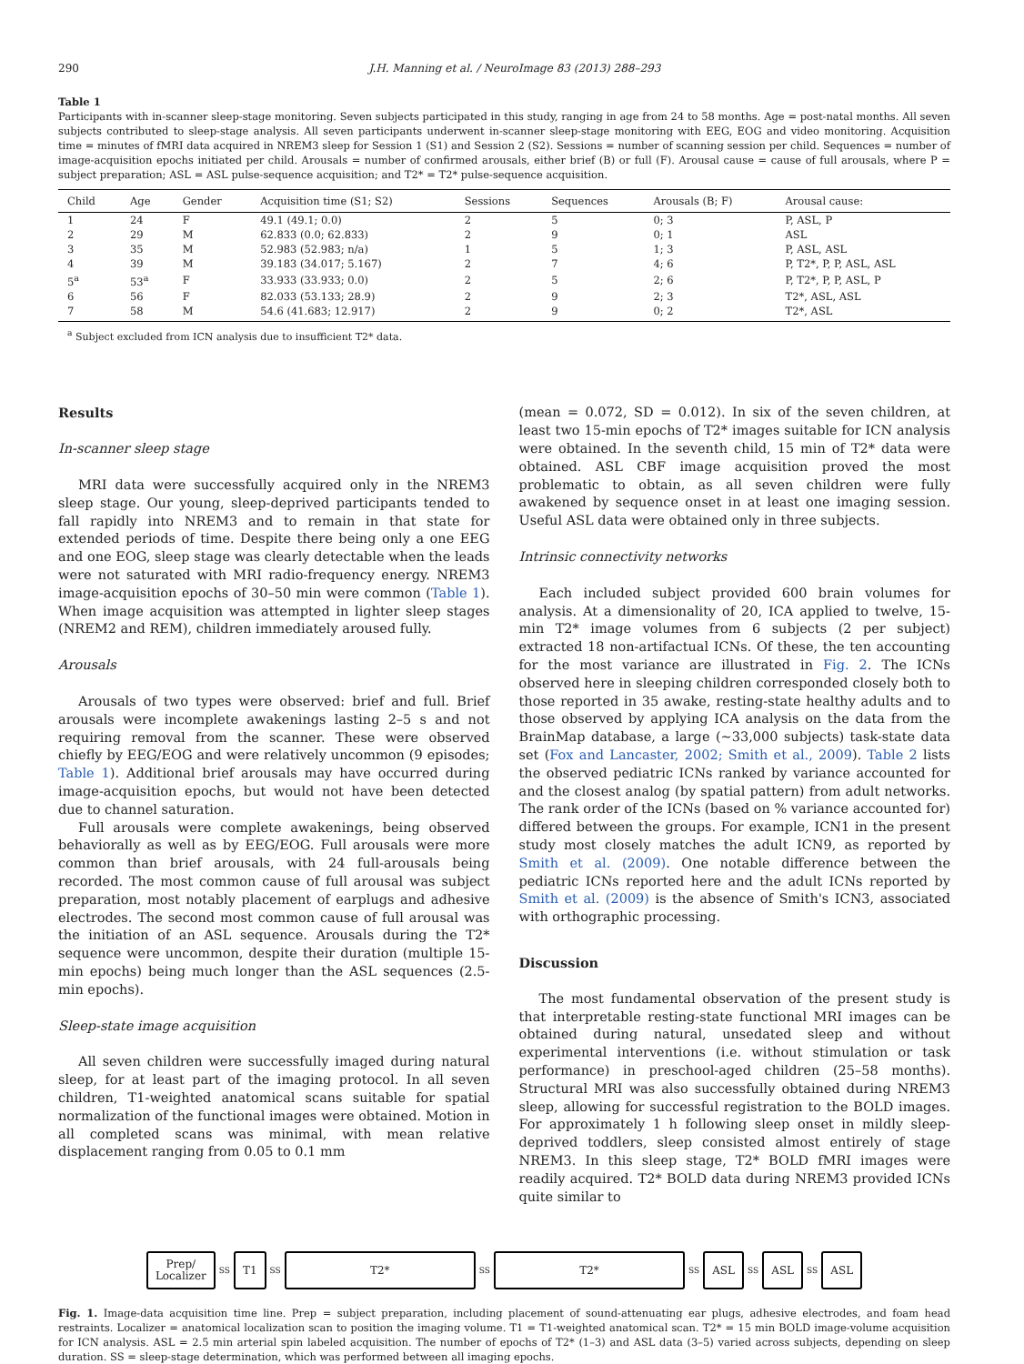290 J.H. Manning et al. / NeuroImage 83 (2013) 288–293
Table 1
Participants with in-scanner sleep-stage monitoring. Seven subjects participated in this study, ranging in age from 24 to 58 months. Age = post-natal months. All seven subjects contributed to sleep-stage analysis. All seven participants underwent in-scanner sleep-stage monitoring with EEG, EOG and video monitoring. Acquisition time = minutes of fMRI data acquired in NREM3 sleep for Session 1 (S1) and Session 2 (S2). Sessions = number of scanning session per child. Sequences = number of image-acquisition epochs initiated per child. Arousals = number of confirmed arousals, either brief (B) or full (F). Arousal cause = cause of full arousals, where P = subject preparation; ASL = ASL pulse-sequence acquisition; and T2* = T2* pulse-sequence acquisition.
| Child | Age | Gender | Acquisition time (S1; S2) | Sessions | Sequences | Arousals (B; F) | Arousal cause: |
| --- | --- | --- | --- | --- | --- | --- | --- |
| 1 | 24 | F | 49.1 (49.1; 0.0) | 2 | 5 | 0; 3 | P, ASL, P |
| 2 | 29 | M | 62.833 (0.0; 62.833) | 2 | 9 | 0; 1 | ASL |
| 3 | 35 | M | 52.983 (52.983; n/a) | 1 | 5 | 1; 3 | P, ASL, ASL |
| 4 | 39 | M | 39.183 (34.017; 5.167) | 2 | 7 | 4; 6 | P, T2*, P, P, ASL, ASL |
| 5<sup>a</sup> | 53<sup>a</sup> | F | 33.933 (33.933; 0.0) | 2 | 5 | 2; 6 | P, T2*, P, P, ASL, P |
| 6 | 56 | F | 82.033 (53.133; 28.9) | 2 | 9 | 2; 3 | T2*, ASL, ASL |
| 7 | 58 | M | 54.6 (41.683; 12.917) | 2 | 9 | 0; 2 | T2*, ASL |
<sup>a</sup> Subject excluded from ICN analysis due to insufficient T2* data.
Results
In-scanner sleep stage
MRI data were successfully acquired only in the NREM3 sleep stage. Our young, sleep-deprived participants tended to fall rapidly into NREM3 and to remain in that state for extended periods of time. Despite there being only a one EEG and one EOG, sleep stage was clearly detectable when the leads were not saturated with MRI radio-frequency energy. NREM3 image-acquisition epochs of 30–50 min were common (Table 1). When image acquisition was attempted in lighter sleep stages (NREM2 and REM), children immediately aroused fully.
Arousals
Arousals of two types were observed: brief and full. Brief arousals were incomplete awakenings lasting 2–5 s and not requiring removal from the scanner. These were observed chiefly by EEG/EOG and were relatively uncommon (9 episodes; Table 1). Additional brief arousals may have occurred during image-acquisition epochs, but would not have been detected due to channel saturation.
Full arousals were complete awakenings, being observed behaviorally as well as by EEG/EOG. Full arousals were more common than brief arousals, with 24 full-arousals being recorded. The most common cause of full arousal was subject preparation, most notably placement of earplugs and adhesive electrodes. The second most common cause of full arousal was the initiation of an ASL sequence. Arousals during the T2* sequence were uncommon, despite their duration (multiple 15-min epochs) being much longer than the ASL sequences (2.5-min epochs).
Sleep-state image acquisition
All seven children were successfully imaged during natural sleep, for at least part of the imaging protocol. In all seven children, T1-weighted anatomical scans suitable for spatial normalization of the functional images were obtained. Motion in all completed scans was minimal, with mean relative displacement ranging from 0.05 to 0.1 mm
(mean = 0.072, SD = 0.012). In six of the seven children, at least two 15-min epochs of T2* images suitable for ICN analysis were obtained. In the seventh child, 15 min of T2* data were obtained. ASL CBF image acquisition proved the most problematic to obtain, as all seven children were fully awakened by sequence onset in at least one imaging session. Useful ASL data were obtained only in three subjects.
Intrinsic connectivity networks
Each included subject provided 600 brain volumes for analysis. At a dimensionality of 20, ICA applied to twelve, 15-min T2* image volumes from 6 subjects (2 per subject) extracted 18 non-artifactual ICNs. Of these, the ten accounting for the most variance are illustrated in Fig. 2. The ICNs observed here in sleeping children corresponded closely both to those reported in 35 awake, resting-state healthy adults and to those observed by applying ICA analysis on the data from the BrainMap database, a large (~33,000 subjects) task-state data set (Fox and Lancaster, 2002; Smith et al., 2009). Table 2 lists the observed pediatric ICNs ranked by variance accounted for and the closest analog (by spatial pattern) from adult networks. The rank order of the ICNs (based on % variance accounted for) differed between the groups. For example, ICN1 in the present study most closely matches the adult ICN9, as reported by Smith et al. (2009). One notable difference between the pediatric ICNs reported here and the adult ICNs reported by Smith et al. (2009) is the absence of Smith's ICN3, associated with orthographic processing.
Discussion
The most fundamental observation of the present study is that interpretable resting-state functional MRI images can be obtained during natural, unsedated sleep and without experimental interventions (i.e. without stimulation or task performance) in preschool-aged children (25–58 months). Structural MRI was also successfully obtained during NREM3 sleep, allowing for successful registration to the BOLD images. For approximately 1 h following sleep onset in mildly sleep-deprived toddlers, sleep consisted almost entirely of stage NREM3. In this sleep stage, T2* BOLD fMRI images were readily acquired. T2* BOLD data during NREM3 provided ICNs quite similar to
Prep/
Localizer
SS
T1
SS
T2*
SS
T2*
SS
ASL
SS
ASL
SS
ASL
Fig. 1. Image-data acquisition time line. Prep = subject preparation, including placement of sound-attenuating ear plugs, adhesive electrodes, and foam head restraints. Localizer = anatomical localization scan to position the imaging volume. T1 = T1-weighted anatomical scan. T2* = 15 min BOLD image-volume acquisition for ICN analysis. ASL = 2.5 min arterial spin labeled acquisition. The number of epochs of T2* (1–3) and ASL data (3–5) varied across subjects, depending on sleep duration. SS = sleep-stage determination, which was performed between all imaging epochs.